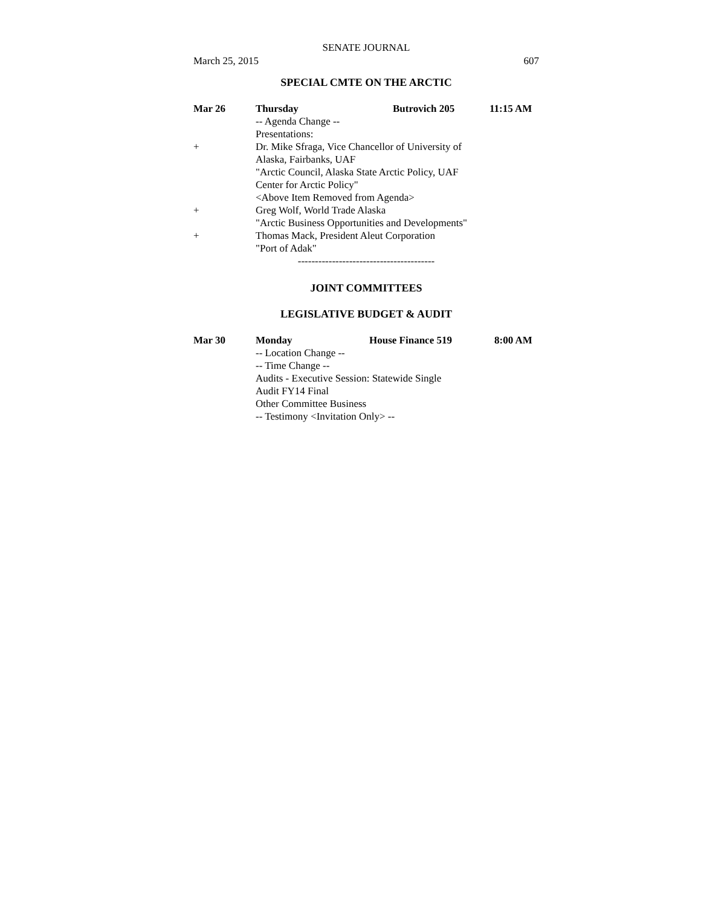SENATE JOURNAL
March 25, 2015 607
SPECIAL CMTE ON THE ARCTIC
Mar 26 Thursday Butrovich 205 11:15 AM
-- Agenda Change --
Presentations:
+ Dr. Mike Sfraga, Vice Chancellor of University of
Alaska, Fairbanks, UAF
"Arctic Council, Alaska State Arctic Policy, UAF
Center for Arctic Policy"
<Above Item Removed from Agenda>
+ Greg Wolf, World Trade Alaska
"Arctic Business Opportunities and Developments"
+ Thomas Mack, President Aleut Corporation
"Port of Adak"
----------------------------------------
JOINT COMMITTEES
LEGISLATIVE BUDGET & AUDIT
Mar 30 Monday House Finance 519 8:00 AM
-- Location Change --
-- Time Change --
Audits - Executive Session: Statewide Single
Audit FY14 Final
Other Committee Business
-- Testimony <Invitation Only> --